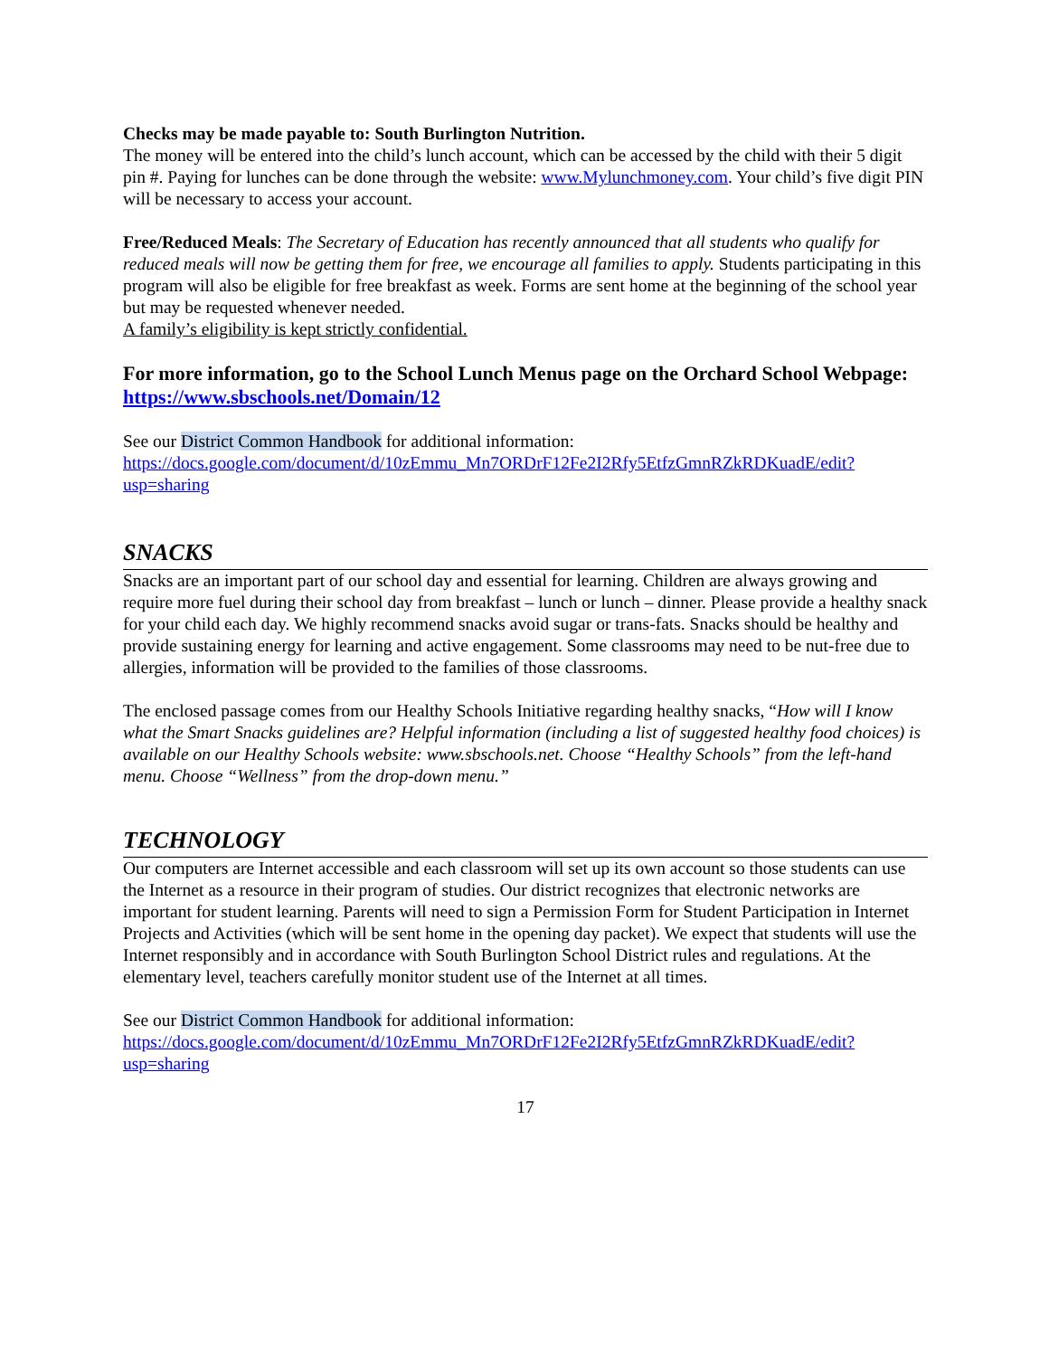Checks may be made payable to: South Burlington Nutrition.
The money will be entered into the child’s lunch account, which can be accessed by the child with their 5 digit pin #. Paying for lunches can be done through the website: www.Mylunchmoney.com. Your child’s five digit PIN will be necessary to access your account.
Free/Reduced Meals: The Secretary of Education has recently announced that all students who qualify for reduced meals will now be getting them for free, we encourage all families to apply. Students participating in this program will also be eligible for free breakfast as week. Forms are sent home at the beginning of the school year but may be requested whenever needed.
A family’s eligibility is kept strictly confidential.
For more information, go to the School Lunch Menus page on the Orchard School Webpage: https://www.sbschools.net/Domain/12
See our District Common Handbook for additional information:
https://docs.google.com/document/d/10zEmmu_Mn7ORDrF12Fe2I2Rfy5EtfzGmnRZkRDKuadE/edit?usp=sharing
SNACKS
Snacks are an important part of our school day and essential for learning. Children are always growing and require more fuel during their school day from breakfast – lunch or lunch – dinner. Please provide a healthy snack for your child each day. We highly recommend snacks avoid sugar or trans-fats. Snacks should be healthy and provide sustaining energy for learning and active engagement. Some classrooms may need to be nut-free due to allergies, information will be provided to the families of those classrooms.
The enclosed passage comes from our Healthy Schools Initiative regarding healthy snacks, “How will I know what the Smart Snacks guidelines are? Helpful information (including a list of suggested healthy food choices) is available on our Healthy Schools website: www.sbschools.net. Choose “Healthy Schools” from the left-hand menu. Choose “Wellness” from the drop-down menu.”
TECHNOLOGY
Our computers are Internet accessible and each classroom will set up its own account so those students can use the Internet as a resource in their program of studies. Our district recognizes that electronic networks are important for student learning. Parents will need to sign a Permission Form for Student Participation in Internet Projects and Activities (which will be sent home in the opening day packet). We expect that students will use the Internet responsibly and in accordance with South Burlington School District rules and regulations. At the elementary level, teachers carefully monitor student use of the Internet at all times.
See our District Common Handbook for additional information:
https://docs.google.com/document/d/10zEmmu_Mn7ORDrF12Fe2I2Rfy5EtfzGmnRZkRDKuadE/edit?usp=sharing
17